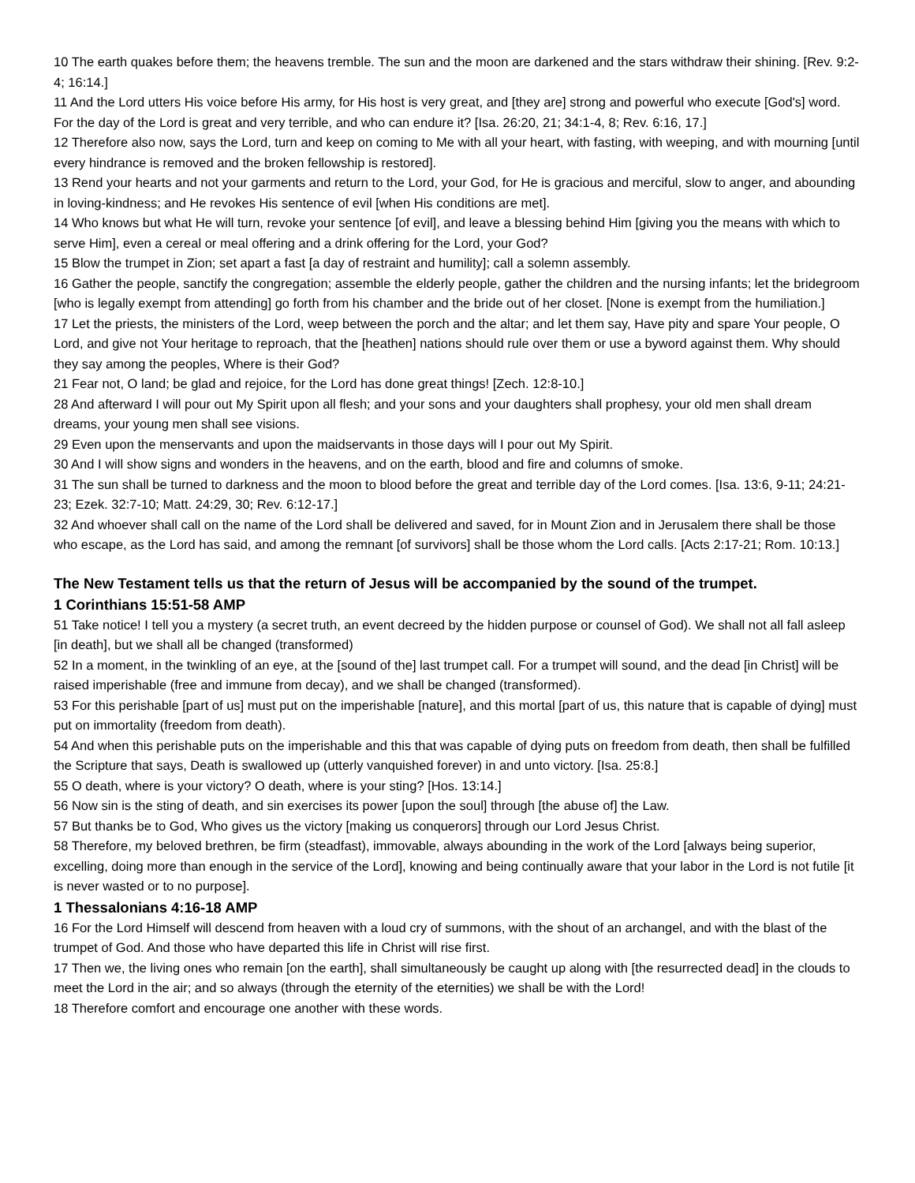10 The earth quakes before them; the heavens tremble. The sun and the moon are darkened and the stars withdraw their shining. [Rev. 9:2-4; 16:14.]
11 And the Lord utters His voice before His army, for His host is very great, and [they are] strong and powerful who execute [God's] word. For the day of the Lord is great and very terrible, and who can endure it? [Isa. 26:20, 21; 34:1-4, 8; Rev. 6:16, 17.]
12 Therefore also now, says the Lord, turn and keep on coming to Me with all your heart, with fasting, with weeping, and with mourning [until every hindrance is removed and the broken fellowship is restored].
13 Rend your hearts and not your garments and return to the Lord, your God, for He is gracious and merciful, slow to anger, and abounding in loving-kindness; and He revokes His sentence of evil [when His conditions are met].
14 Who knows but what He will turn, revoke your sentence [of evil], and leave a blessing behind Him [giving you the means with which to serve Him], even a cereal or meal offering and a drink offering for the Lord, your God?
15 Blow the trumpet in Zion; set apart a fast [a day of restraint and humility]; call a solemn assembly.
16 Gather the people, sanctify the congregation; assemble the elderly people, gather the children and the nursing infants; let the bridegroom [who is legally exempt from attending] go forth from his chamber and the bride out of her closet. [None is exempt from the humiliation.]
17 Let the priests, the ministers of the Lord, weep between the porch and the altar; and let them say, Have pity and spare Your people, O Lord, and give not Your heritage to reproach, that the [heathen] nations should rule over them or use a byword against them. Why should they say among the peoples, Where is their God?
21 Fear not, O land; be glad and rejoice, for the Lord has done great things! [Zech. 12:8-10.]
28 And afterward I will pour out My Spirit upon all flesh; and your sons and your daughters shall prophesy, your old men shall dream dreams, your young men shall see visions.
29 Even upon the menservants and upon the maidservants in those days will I pour out My Spirit.
30 And I will show signs and wonders in the heavens, and on the earth, blood and fire and columns of smoke.
31 The sun shall be turned to darkness and the moon to blood before the great and terrible day of the Lord comes. [Isa. 13:6, 9-11; 24:21-23; Ezek. 32:7-10; Matt. 24:29, 30; Rev. 6:12-17.]
32 And whoever shall call on the name of the Lord shall be delivered and saved, for in Mount Zion and in Jerusalem there shall be those who escape, as the Lord has said, and among the remnant [of survivors] shall be those whom the Lord calls. [Acts 2:17-21; Rom. 10:13.]
The New Testament tells us that the return of Jesus will be accompanied by the sound of the trumpet.
1 Corinthians 15:51-58 AMP
51 Take notice! I tell you a mystery (a secret truth, an event decreed by the hidden purpose or counsel of God). We shall not all fall asleep [in death], but we shall all be changed (transformed)
52 In a moment, in the twinkling of an eye, at the [sound of the] last trumpet call. For a trumpet will sound, and the dead [in Christ] will be raised imperishable (free and immune from decay), and we shall be changed (transformed).
53 For this perishable [part of us] must put on the imperishable [nature], and this mortal [part of us, this nature that is capable of dying] must put on immortality (freedom from death).
54 And when this perishable puts on the imperishable and this that was capable of dying puts on freedom from death, then shall be fulfilled the Scripture that says, Death is swallowed up (utterly vanquished forever) in and unto victory. [Isa. 25:8.]
55 O death, where is your victory? O death, where is your sting? [Hos. 13:14.]
56 Now sin is the sting of death, and sin exercises its power [upon the soul] through [the abuse of] the Law.
57 But thanks be to God, Who gives us the victory [making us conquerors] through our Lord Jesus Christ.
58 Therefore, my beloved brethren, be firm (steadfast), immovable, always abounding in the work of the Lord [always being superior, excelling, doing more than enough in the service of the Lord], knowing and being continually aware that your labor in the Lord is not futile [it is never wasted or to no purpose].
1 Thessalonians 4:16-18 AMP
16 For the Lord Himself will descend from heaven with a loud cry of summons, with the shout of an archangel, and with the blast of the trumpet of God. And those who have departed this life in Christ will rise first.
17 Then we, the living ones who remain [on the earth], shall simultaneously be caught up along with [the resurrected dead] in the clouds to meet the Lord in the air; and so always (through the eternity of the eternities) we shall be with the Lord!
18 Therefore comfort and encourage one another with these words.